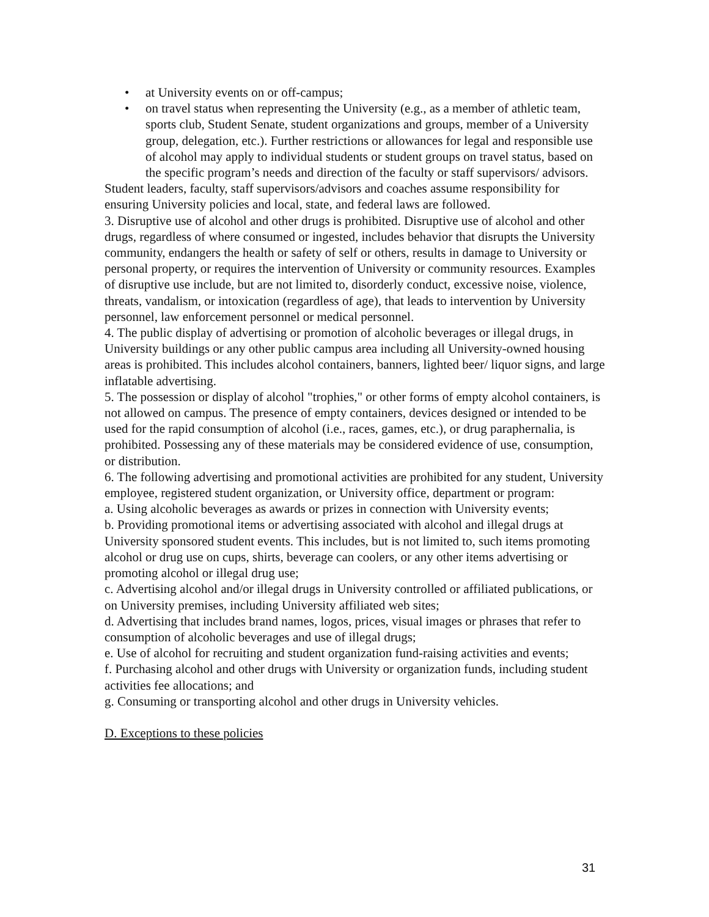• at University events on or off-campus;
• on travel status when representing the University (e.g., as a member of athletic team, sports club, Student Senate, student organizations and groups, member of a University group, delegation, etc.). Further restrictions or allowances for legal and responsible use of alcohol may apply to individual students or student groups on travel status, based on the specific program’s needs and direction of the faculty or staff supervisors/ advisors.
Student leaders, faculty, staff supervisors/advisors and coaches assume responsibility for ensuring University policies and local, state, and federal laws are followed.
3. Disruptive use of alcohol and other drugs is prohibited. Disruptive use of alcohol and other drugs, regardless of where consumed or ingested, includes behavior that disrupts the University community, endangers the health or safety of self or others, results in damage to University or personal property, or requires the intervention of University or community resources. Examples of disruptive use include, but are not limited to, disorderly conduct, excessive noise, violence, threats, vandalism, or intoxication (regardless of age), that leads to intervention by University personnel, law enforcement personnel or medical personnel.
4. The public display of advertising or promotion of alcoholic beverages or illegal drugs, in University buildings or any other public campus area including all University-owned housing areas is prohibited. This includes alcohol containers, banners, lighted beer/ liquor signs, and large inflatable advertising.
5. The possession or display of alcohol "trophies," or other forms of empty alcohol containers, is not allowed on campus. The presence of empty containers, devices designed or intended to be used for the rapid consumption of alcohol (i.e., races, games, etc.), or drug paraphernalia, is prohibited. Possessing any of these materials may be considered evidence of use, consumption, or distribution.
6. The following advertising and promotional activities are prohibited for any student, University employee, registered student organization, or University office, department or program:
a. Using alcoholic beverages as awards or prizes in connection with University events;
b. Providing promotional items or advertising associated with alcohol and illegal drugs at University sponsored student events. This includes, but is not limited to, such items promoting alcohol or drug use on cups, shirts, beverage can coolers, or any other items advertising or promoting alcohol or illegal drug use;
c. Advertising alcohol and/or illegal drugs in University controlled or affiliated publications, or on University premises, including University affiliated web sites;
d. Advertising that includes brand names, logos, prices, visual images or phrases that refer to consumption of alcoholic beverages and use of illegal drugs;
e. Use of alcohol for recruiting and student organization fund-raising activities and events;
f. Purchasing alcohol and other drugs with University or organization funds, including student activities fee allocations; and
g. Consuming or transporting alcohol and other drugs in University vehicles.
D. Exceptions to these policies
31